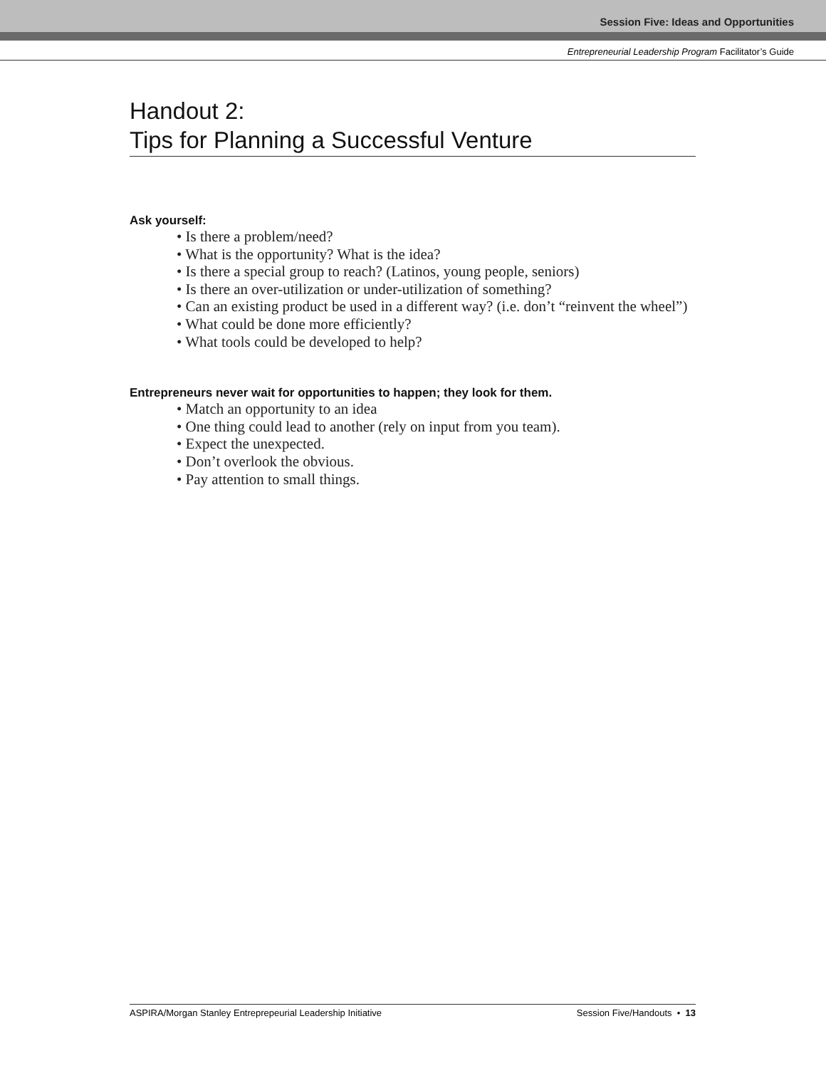Session Five: Ideas and Opportunities
Entrepreneurial Leadership Program Facilitator’s Guide
Handout 2:
Tips for Planning a Successful Venture
Ask yourself:
• Is there a problem/need?
• What is the opportunity? What is the idea?
• Is there a special group to reach? (Latinos, young people, seniors)
• Is there an over-utilization or under-utilization of something?
• Can an existing product be used in a different way? (i.e. don’t “reinvent the wheel”)
• What could be done more efficiently?
• What tools could be developed to help?
Entrepreneurs never wait for opportunities to happen; they look for them.
• Match an opportunity to an idea
• One thing could lead to another (rely on input from you team).
• Expect the unexpected.
• Don’t overlook the obvious.
• Pay attention to small things.
ASPIRA/Morgan Stanley Entreprepeurial Leadership Initiative Session Five/Handouts • 13